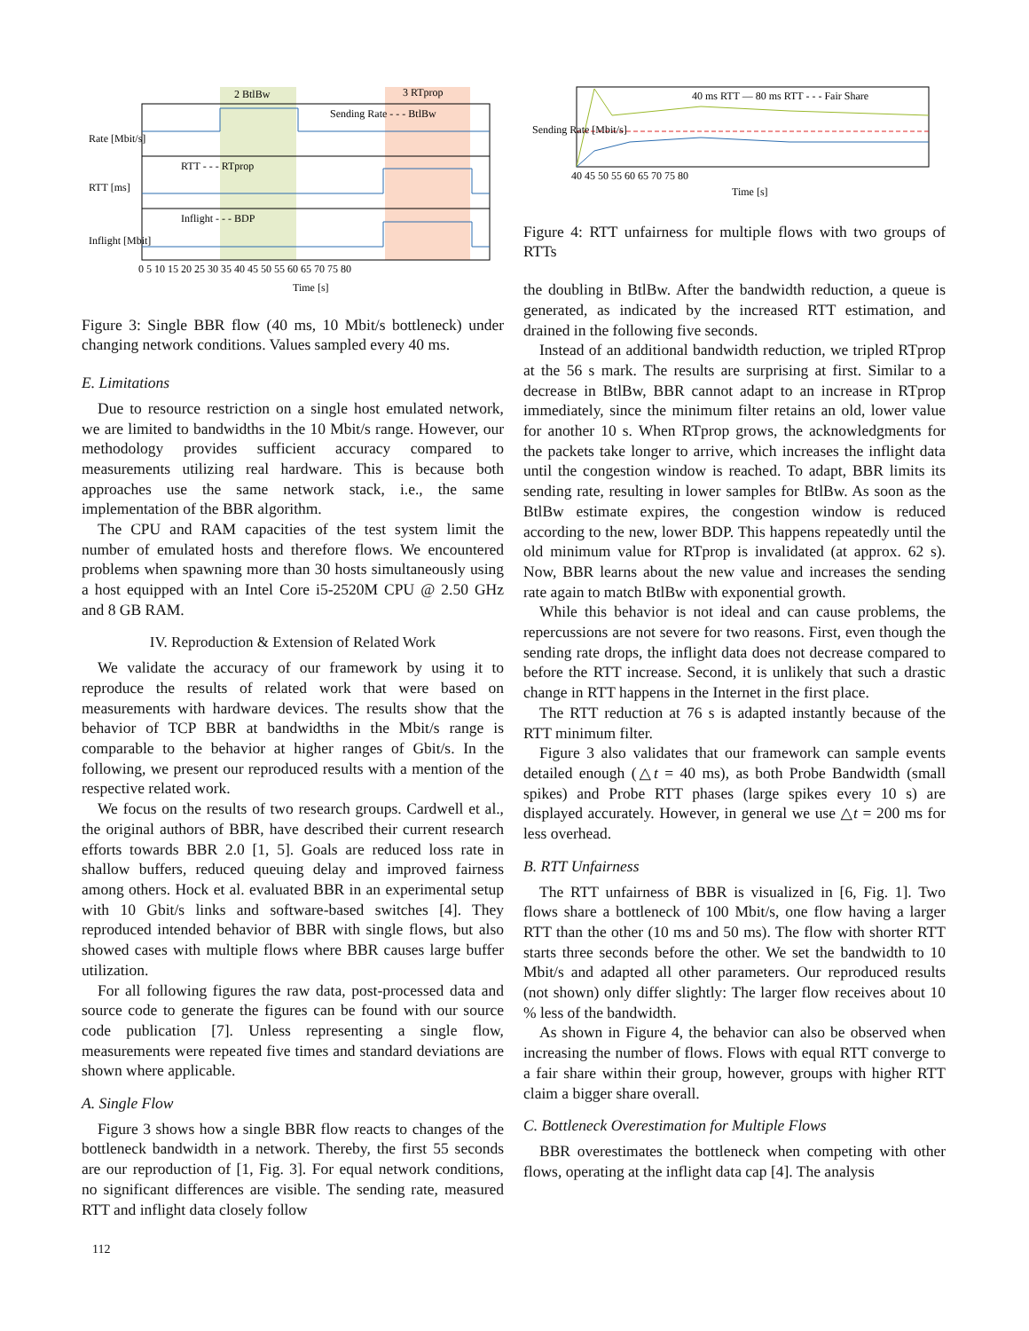2 BtlBw
3 RTprop
Sending Rate - - - BtlBw
RTT - - - RTprop
Inflight - - - BDP
Rate [Mbit/s]
RTT [ms]
Inflight [Mbit]
0 5 10 15 20 25 30 35 40 45 50 55 60 65 70 75 80
Time [s]
Figure 3: Single BBR flow (40 ms, 10 Mbit/s bottleneck) under changing network conditions. Values sampled every 40 ms.
E. Limitations
Due to resource restriction on a single host emulated network, we are limited to bandwidths in the 10 Mbit/s range. However, our methodology provides sufficient accuracy compared to measurements utilizing real hardware. This is because both approaches use the same network stack, i.e., the same implementation of the BBR algorithm.
The CPU and RAM capacities of the test system limit the number of emulated hosts and therefore flows. We encountered problems when spawning more than 30 hosts simultaneously using a host equipped with an Intel Core i5-2520M CPU @ 2.50 GHz and 8 GB RAM.
IV. Reproduction & Extension of Related Work
We validate the accuracy of our framework by using it to reproduce the results of related work that were based on measurements with hardware devices. The results show that the behavior of TCP BBR at bandwidths in the Mbit/s range is comparable to the behavior at higher ranges of Gbit/s. In the following, we present our reproduced results with a mention of the respective related work.
We focus on the results of two research groups. Cardwell et al., the original authors of BBR, have described their current research efforts towards BBR 2.0 [1, 5]. Goals are reduced loss rate in shallow buffers, reduced queuing delay and improved fairness among others. Hock et al. evaluated BBR in an experimental setup with 10 Gbit/s links and software-based switches [4]. They reproduced intended behavior of BBR with single flows, but also showed cases with multiple flows where BBR causes large buffer utilization.
For all following figures the raw data, post-processed data and source code to generate the figures can be found with our source code publication [7]. Unless representing a single flow, measurements were repeated five times and standard deviations are shown where applicable.
A. Single Flow
Figure 3 shows how a single BBR flow reacts to changes of the bottleneck bandwidth in a network. Thereby, the first 55 seconds are our reproduction of [1, Fig. 3]. For equal network conditions, no significant differences are visible. The sending rate, measured RTT and inflight data closely follow
40 ms RTT — 80 ms RTT - - - Fair Share
Sending Rate [Mbit/s]
40 45 50 55 60 65 70 75 80
Time [s]
Figure 4: RTT unfairness for multiple flows with two groups of RTTs
the doubling in BtlBw. After the bandwidth reduction, a queue is generated, as indicated by the increased RTT estimation, and drained in the following five seconds.
Instead of an additional bandwidth reduction, we tripled RTprop at the 56 s mark. The results are surprising at first. Similar to a decrease in BtlBw, BBR cannot adapt to an increase in RTprop immediately, since the minimum filter retains an old, lower value for another 10 s. When RTprop grows, the acknowledgments for the packets take longer to arrive, which increases the inflight data until the congestion window is reached. To adapt, BBR limits its sending rate, resulting in lower samples for BtlBw. As soon as the BtlBw estimate expires, the congestion window is reduced according to the new, lower BDP. This happens repeatedly until the old minimum value for RTprop is invalidated (at approx. 62 s). Now, BBR learns about the new value and increases the sending rate again to match BtlBw with exponential growth.
While this behavior is not ideal and can cause problems, the repercussions are not severe for two reasons. First, even though the sending rate drops, the inflight data does not decrease compared to before the RTT increase. Second, it is unlikely that such a drastic change in RTT happens in the Internet in the first place.
The RTT reduction at 76 s is adapted instantly because of the RTT minimum filter.
Figure 3 also validates that our framework can sample events detailed enough (△t = 40 ms), as both Probe Bandwidth (small spikes) and Probe RTT phases (large spikes every 10 s) are displayed accurately. However, in general we use △t = 200 ms for less overhead.
B. RTT Unfairness
The RTT unfairness of BBR is visualized in [6, Fig. 1]. Two flows share a bottleneck of 100 Mbit/s, one flow having a larger RTT than the other (10 ms and 50 ms). The flow with shorter RTT starts three seconds before the other. We set the bandwidth to 10 Mbit/s and adapted all other parameters. Our reproduced results (not shown) only differ slightly: The larger flow receives about 10 % less of the bandwidth.
As shown in Figure 4, the behavior can also be observed when increasing the number of flows. Flows with equal RTT converge to a fair share within their group, however, groups with higher RTT claim a bigger share overall.
C. Bottleneck Overestimation for Multiple Flows
BBR overestimates the bottleneck when competing with other flows, operating at the inflight data cap [4]. The analysis
112